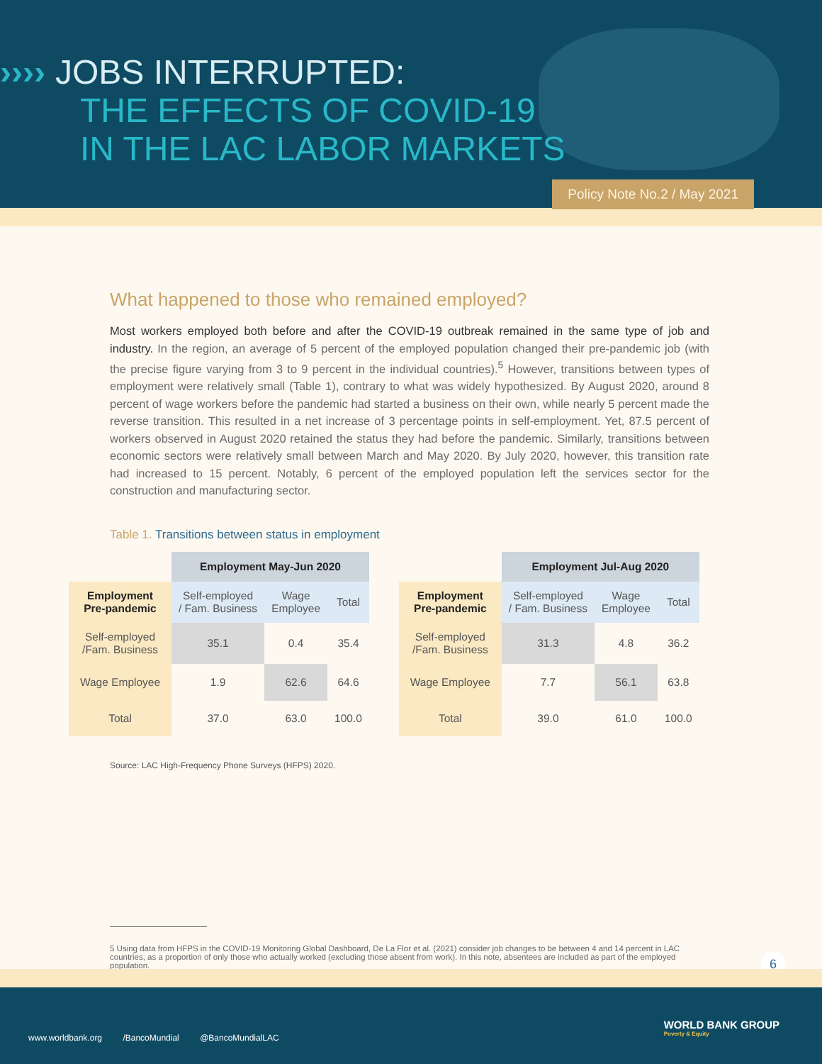›››› JOBS INTERRUPTED:
THE EFFECTS OF COVID-19
IN THE LAC LABOR MARKETS
Policy Note No.2 / May 2021
What happened to those who remained employed?
Most workers employed both before and after the COVID-19 outbreak remained in the same type of job and industry. In the region, an average of 5 percent of the employed population changed their pre-pandemic job (with the precise figure varying from 3 to 9 percent in the individual countries).<sup>5</sup> However, transitions between types of employment were relatively small (Table 1), contrary to what was widely hypothesized. By August 2020, around 8 percent of wage workers before the pandemic had started a business on their own, while nearly 5 percent made the reverse transition. This resulted in a net increase of 3 percentage points in self-employment. Yet, 87.5 percent of workers observed in August 2020 retained the status they had before the pandemic. Similarly, transitions between economic sectors were relatively small between March and May 2020. By July 2020, however, this transition rate had increased to 15 percent. Notably, 6 percent of the employed population left the services sector for the construction and manufacturing sector.
Table 1. Transitions between status in employment
| | Employment May-Jun 2020 | | |
| Employment Pre-pandemic | Self-employed / Fam. Business | Wage Employee | Total |
| Self-employed /Fam. Business | 35.1 | 0.4 | 35.4 |
| Wage Employee | 1.9 | 62.6 | 64.6 |
| Total | 37.0 | 63.0 | 100.0 |
| | Employment Jul-Aug 2020 | | |
| Employment Pre-pandemic | Self-employed / Fam. Business | Wage Employee | Total |
| Self-employed /Fam. Business | 31.3 | 4.8 | 36.2 |
| Wage Employee | 7.7 | 56.1 | 63.8 |
| Total | 39.0 | 61.0 | 100.0 |
Source: LAC High-Frequency Phone Surveys (HFPS) 2020.
5 Using data from HFPS in the COVID-19 Monitoring Global Dashboard, De La Flor et al. (2021) consider job changes to be between 4 and 14 percent in LAC countries, as a proportion of only those who actually worked (excluding those absent from work). In this note, absentees are included as part of the employed population.
6
www.worldbank.org /BancoMundial @BancoMundialLAC
WORLD BANK GROUP
Poverty & Equity